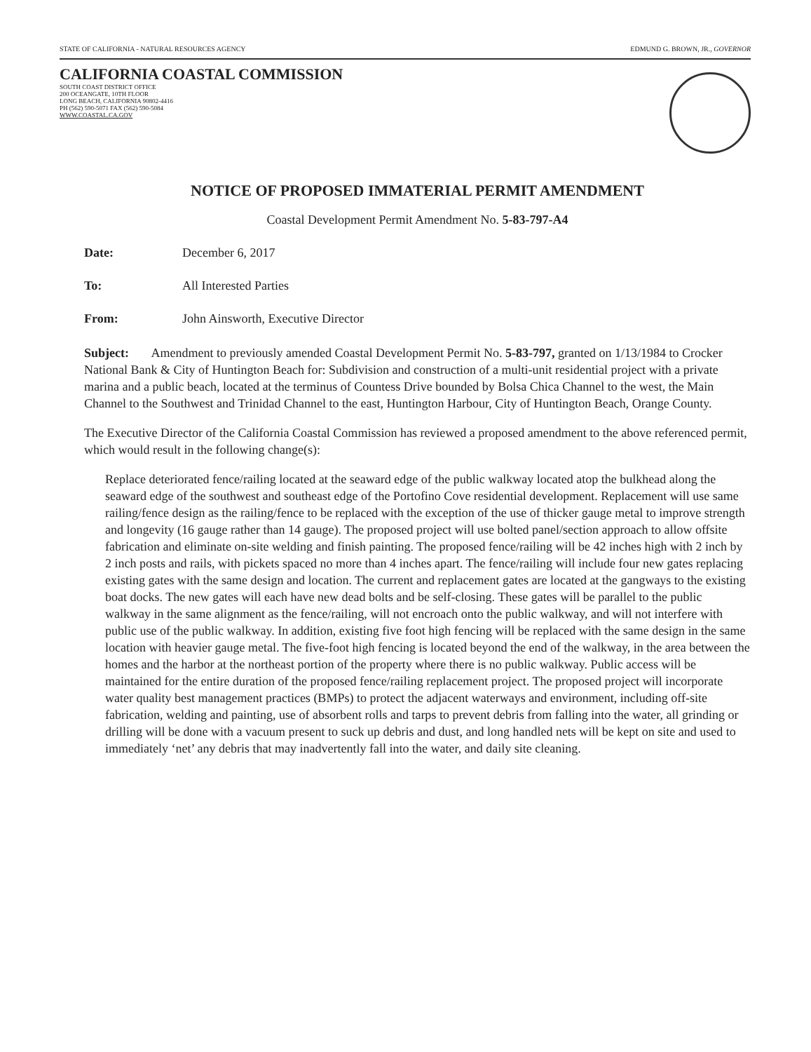STATE OF CALIFORNIA - NATURAL RESOURCES AGENCY EDMUND G. BROWN, JR., GOVERNOR
CALIFORNIA COASTAL COMMISSION
SOUTH COAST DISTRICT OFFICE
200 OCEANGATE, 10TH FLOOR
LONG BEACH, CALIFORNIA 90802-4416
PH (562) 590-5071 FAX (562) 590-5084
WWW.COASTAL.CA.GOV
NOTICE OF PROPOSED IMMATERIAL PERMIT AMENDMENT
Coastal Development Permit Amendment No. 5-83-797-A4
Date: December 6, 2017
To: All Interested Parties
From: John Ainsworth, Executive Director
Subject: Amendment to previously amended Coastal Development Permit No. 5-83-797, granted on 1/13/1984 to Crocker National Bank & City of Huntington Beach for: Subdivision and construction of a multi-unit residential project with a private marina and a public beach, located at the terminus of Countess Drive bounded by Bolsa Chica Channel to the west, the Main Channel to the Southwest and Trinidad Channel to the east, Huntington Harbour, City of Huntington Beach, Orange County.
The Executive Director of the California Coastal Commission has reviewed a proposed amendment to the above referenced permit, which would result in the following change(s):
Replace deteriorated fence/railing located at the seaward edge of the public walkway located atop the bulkhead along the seaward edge of the southwest and southeast edge of the Portofino Cove residential development. Replacement will use same railing/fence design as the railing/fence to be replaced with the exception of the use of thicker gauge metal to improve strength and longevity (16 gauge rather than 14 gauge). The proposed project will use bolted panel/section approach to allow offsite fabrication and eliminate on-site welding and finish painting. The proposed fence/railing will be 42 inches high with 2 inch by 2 inch posts and rails, with pickets spaced no more than 4 inches apart. The fence/railing will include four new gates replacing existing gates with the same design and location. The current and replacement gates are located at the gangways to the existing boat docks. The new gates will each have new dead bolts and be self-closing. These gates will be parallel to the public walkway in the same alignment as the fence/railing, will not encroach onto the public walkway, and will not interfere with public use of the public walkway. In addition, existing five foot high fencing will be replaced with the same design in the same location with heavier gauge metal. The five-foot high fencing is located beyond the end of the walkway, in the area between the homes and the harbor at the northeast portion of the property where there is no public walkway. Public access will be maintained for the entire duration of the proposed fence/railing replacement project. The proposed project will incorporate water quality best management practices (BMPs) to protect the adjacent waterways and environment, including off-site fabrication, welding and painting, use of absorbent rolls and tarps to prevent debris from falling into the water, all grinding or drilling will be done with a vacuum present to suck up debris and dust, and long handled nets will be kept on site and used to immediately ‘net’ any debris that may inadvertently fall into the water, and daily site cleaning.